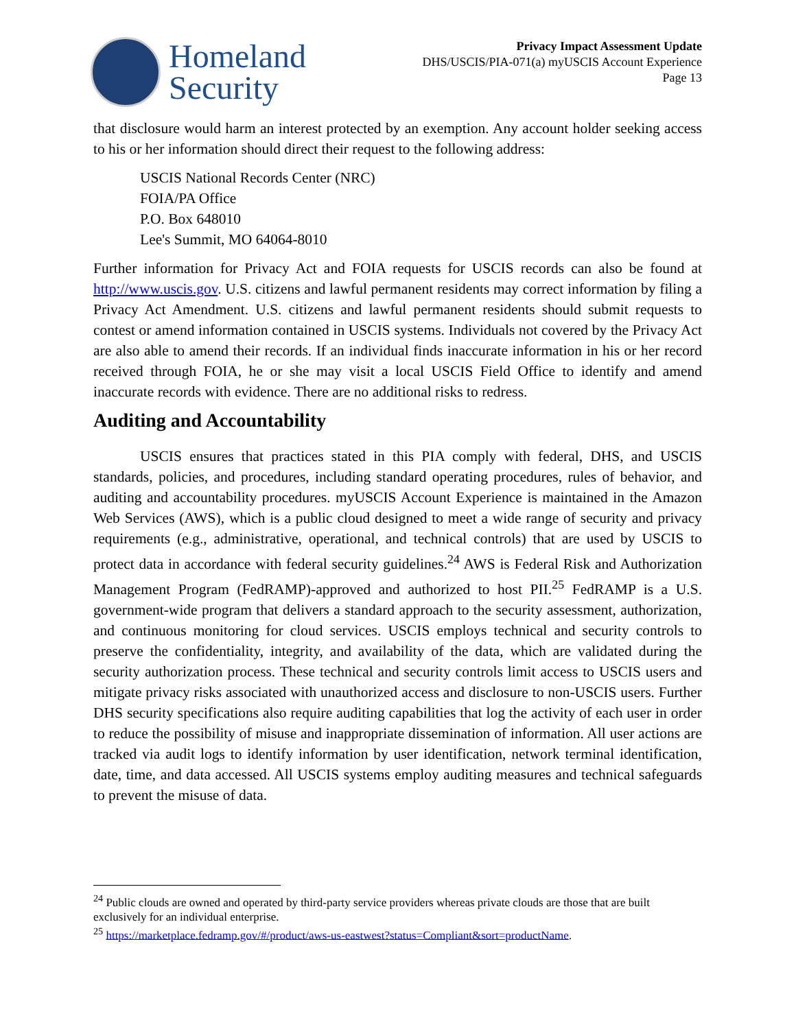Homeland
Security
Privacy Impact Assessment Update
DHS/USCIS/PIA-071(a) myUSCIS Account Experience
Page 13
that disclosure would harm an interest protected by an exemption. Any account holder seeking access to his or her information should direct their request to the following address:
USCIS National Records Center (NRC)
FOIA/PA Office
P.O. Box 648010
Lee's Summit, MO 64064-8010
Further information for Privacy Act and FOIA requests for USCIS records can also be found at http://www.uscis.gov. U.S. citizens and lawful permanent residents may correct information by filing a Privacy Act Amendment. U.S. citizens and lawful permanent residents should submit requests to contest or amend information contained in USCIS systems. Individuals not covered by the Privacy Act are also able to amend their records. If an individual finds inaccurate information in his or her record received through FOIA, he or she may visit a local USCIS Field Office to identify and amend inaccurate records with evidence. There are no additional risks to redress.
Auditing and Accountability
USCIS ensures that practices stated in this PIA comply with federal, DHS, and USCIS standards, policies, and procedures, including standard operating procedures, rules of behavior, and auditing and accountability procedures. myUSCIS Account Experience is maintained in the Amazon Web Services (AWS), which is a public cloud designed to meet a wide range of security and privacy requirements (e.g., administrative, operational, and technical controls) that are used by USCIS to protect data in accordance with federal security guidelines.<sup>24</sup> AWS is Federal Risk and Authorization Management Program (FedRAMP)-approved and authorized to host PII.<sup>25</sup> FedRAMP is a U.S. government-wide program that delivers a standard approach to the security assessment, authorization, and continuous monitoring for cloud services. USCIS employs technical and security controls to preserve the confidentiality, integrity, and availability of the data, which are validated during the security authorization process. These technical and security controls limit access to USCIS users and mitigate privacy risks associated with unauthorized access and disclosure to non-USCIS users. Further DHS security specifications also require auditing capabilities that log the activity of each user in order to reduce the possibility of misuse and inappropriate dissemination of information. All user actions are tracked via audit logs to identify information by user identification, network terminal identification, date, time, and data accessed. All USCIS systems employ auditing measures and technical safeguards to prevent the misuse of data.
<sup>24</sup> Public clouds are owned and operated by third-party service providers whereas private clouds are those that are built exclusively for an individual enterprise.
<sup>25</sup> https://marketplace.fedramp.gov/#/product/aws-us-eastwest?status=Compliant&sort=productName.